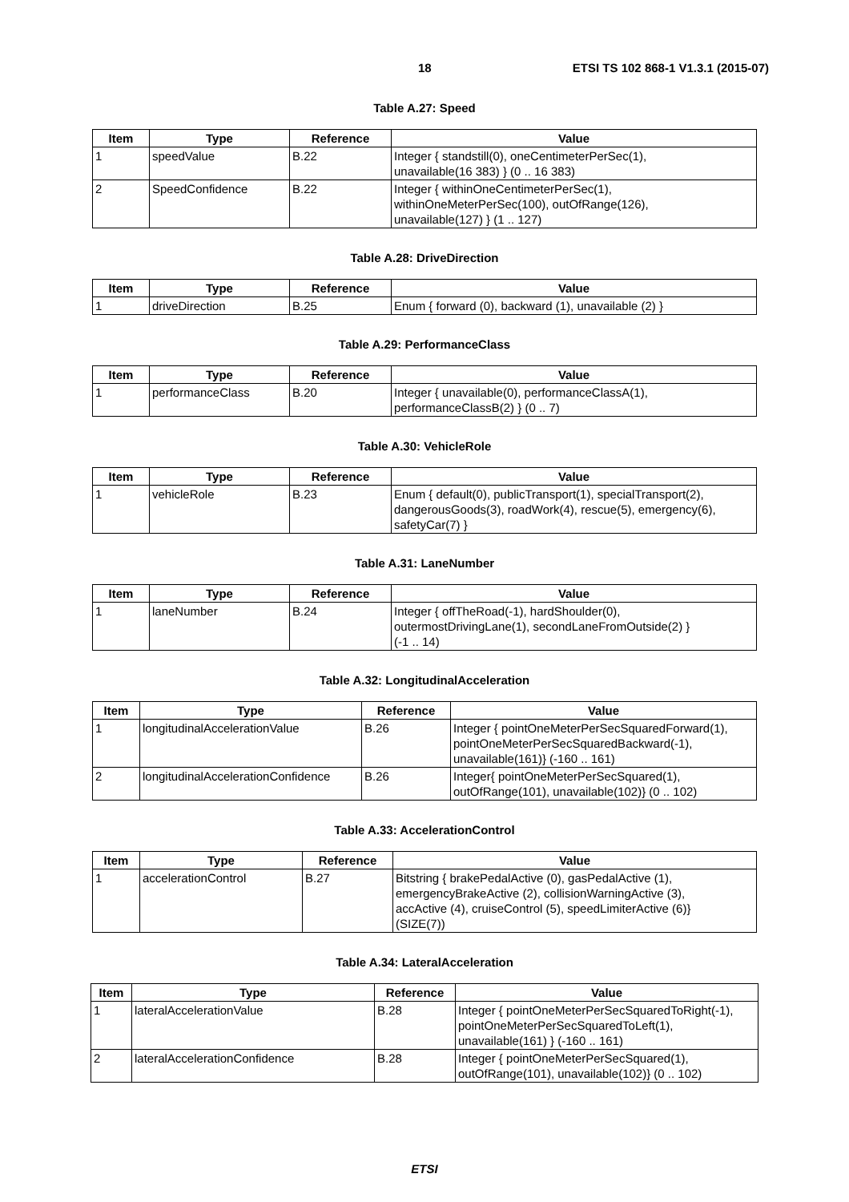18 ETSI TS 102 868-1 V1.3.1 (2015-07)
Table A.27: Speed
| Item | Type | Reference | Value |
| --- | --- | --- | --- |
| 1 | speedValue | B.22 | Integer { standstill(0), oneCentimeterPerSec(1), unavailable(16 383) } (0 .. 16 383) |
| 2 | SpeedConfidence | B.22 | Integer { withinOneCentimeterPerSec(1), withinOneMeterPerSec(100), outOfRange(126), unavailable(127) } (1 .. 127) |
Table A.28: DriveDirection
| Item | Type | Reference | Value |
| --- | --- | --- | --- |
| 1 | driveDirection | B.25 | Enum { forward (0), backward (1), unavailable (2) } |
Table A.29: PerformanceClass
| Item | Type | Reference | Value |
| --- | --- | --- | --- |
| 1 | performanceClass | B.20 | Integer { unavailable(0), performanceClassA(1), performanceClassB(2) } (0 .. 7) |
Table A.30: VehicleRole
| Item | Type | Reference | Value |
| --- | --- | --- | --- |
| 1 | vehicleRole | B.23 | Enum { default(0), publicTransport(1), specialTransport(2), dangerousGoods(3), roadWork(4), rescue(5), emergency(6), safetyCar(7) } |
Table A.31: LaneNumber
| Item | Type | Reference | Value |
| --- | --- | --- | --- |
| 1 | laneNumber | B.24 | Integer { offTheRoad(-1), hardShoulder(0), outermostDrivingLane(1), secondLaneFromOutside(2) } (-1 .. 14) |
Table A.32: LongitudinalAcceleration
| Item | Type | Reference | Value |
| --- | --- | --- | --- |
| 1 | longitudinalAccelerationValue | B.26 | Integer { pointOneMeterPerSecSquaredForward(1), pointOneMeterPerSecSquaredBackward(-1), unavailable(161)} (-160 .. 161) |
| 2 | longitudinalAccelerationConfidence | B.26 | Integer{ pointOneMeterPerSecSquared(1), outOfRange(101), unavailable(102)} (0 .. 102) |
Table A.33: AccelerationControl
| Item | Type | Reference | Value |
| --- | --- | --- | --- |
| 1 | accelerationControl | B.27 | Bitstring { brakePedalActive (0), gasPedalActive (1), emergencyBrakeActive (2), collisionWarningActive (3), accActive (4), cruiseControl (5), speedLimiterActive (6)} (SIZE(7)) |
Table A.34: LateralAcceleration
| Item | Type | Reference | Value |
| --- | --- | --- | --- |
| 1 | lateralAccelerationValue | B.28 | Integer { pointOneMeterPerSecSquaredToRight(-1), pointOneMeterPerSecSquaredToLeft(1), unavailable(161) } (-160 .. 161) |
| 2 | lateralAccelerationConfidence | B.28 | Integer { pointOneMeterPerSecSquared(1), outOfRange(101), unavailable(102)} (0 .. 102) |
ETSI